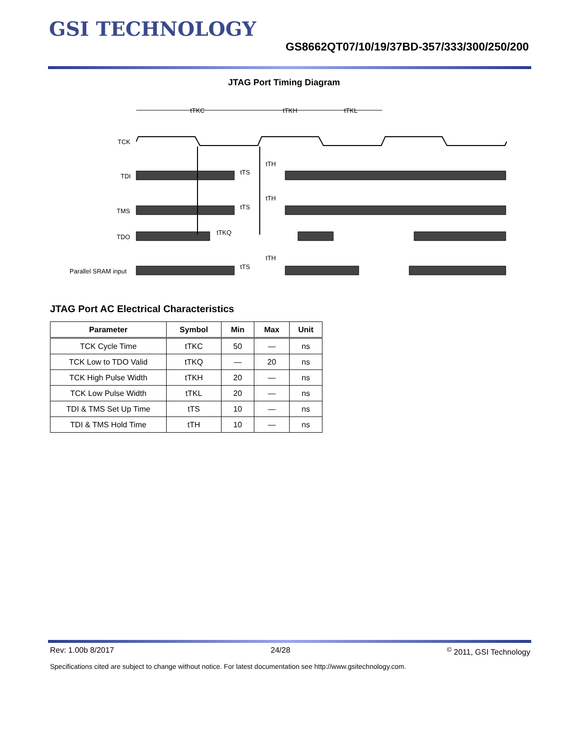GSI TECHNOLOGY
GS8662QT07/10/19/37BD-357/333/300/250/200
JTAG Port Timing Diagram
TCK
TDI
TMS
TDO
Parallel SRAM input
tTKC
tTKH
tTKL
tTH
tTS
tTH
tTS
tTKQ
tTH
tTS
JTAG Port AC Electrical Characteristics
| Parameter | Symbol | Min | Max | Unit |
| --- | --- | --- | --- | --- |
| TCK Cycle Time | tTKC | 50 | — | ns |
| TCK Low to TDO Valid | tTKQ | — | 20 | ns |
| TCK High Pulse Width | tTKH | 20 | — | ns |
| TCK Low Pulse Width | tTKL | 20 | — | ns |
| TDI & TMS Set Up Time | tTS | 10 | — | ns |
| TDI & TMS Hold Time | tTH | 10 | — | ns |
Rev: 1.00b 8/2017 24/28<sup>©</sup> 2011, GSI Technology
Specifications cited are subject to change without notice. For latest documentation see http://www.gsitechnology.com.